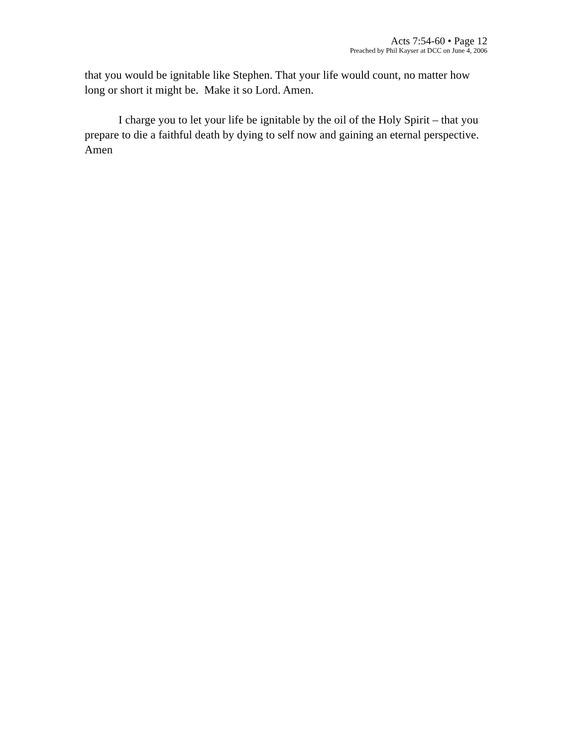Acts 7:54-60 • Page 12
Preached by Phil Kayser at DCC on June 4, 2006
that you would be ignitable like Stephen. That your life would count, no matter how long or short it might be. Make it so Lord. Amen.
I charge you to let your life be ignitable by the oil of the Holy Spirit – that you prepare to die a faithful death by dying to self now and gaining an eternal perspective. Amen